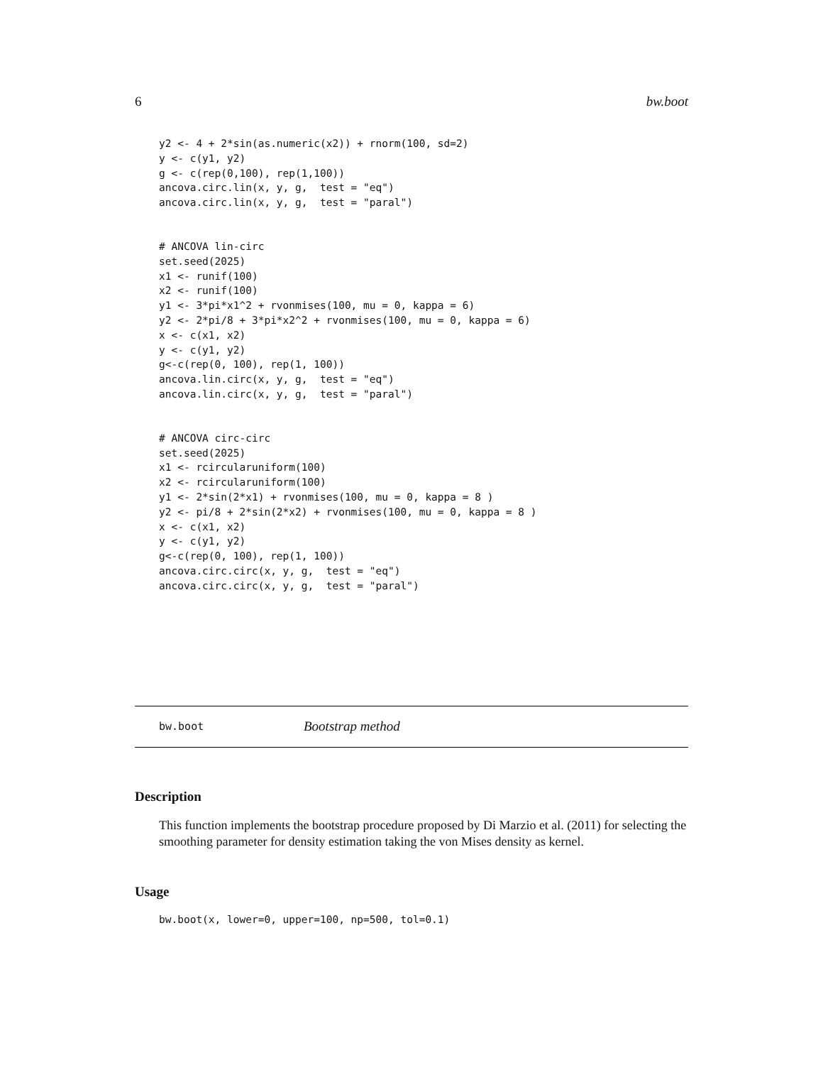6 bw.boot
y2 <- 4 + 2*sin(as.numeric(x2)) + rnorm(100, sd=2)
y <- c(y1, y2)
g <- c(rep(0,100), rep(1,100))
ancova.circ.lin(x, y, g,  test = "eq")
ancova.circ.lin(x, y, g,  test = "paral")
# ANCOVA lin-circ
set.seed(2025)
x1 <- runif(100)
x2 <- runif(100)
y1 <- 3*pi*x1^2 + rvonmises(100, mu = 0, kappa = 6)
y2 <- 2*pi/8 + 3*pi*x2^2 + rvonmises(100, mu = 0, kappa = 6)
x <- c(x1, x2)
y <- c(y1, y2)
g<-c(rep(0, 100), rep(1, 100))
ancova.lin.circ(x, y, g,  test = "eq")
ancova.lin.circ(x, y, g,  test = "paral")
# ANCOVA circ-circ
set.seed(2025)
x1 <- rcircularuniform(100)
x2 <- rcircularuniform(100)
y1 <- 2*sin(2*x1) + rvonmises(100, mu = 0, kappa = 8 )
y2 <- pi/8 + 2*sin(2*x2) + rvonmises(100, mu = 0, kappa = 8 )
x <- c(x1, x2)
y <- c(y1, y2)
g<-c(rep(0, 100), rep(1, 100))
ancova.circ.circ(x, y, g,  test = "eq")
ancova.circ.circ(x, y, g,  test = "paral")
bw.boot Bootstrap method
Description
This function implements the bootstrap procedure proposed by Di Marzio et al. (2011) for selecting the smoothing parameter for density estimation taking the von Mises density as kernel.
Usage
bw.boot(x, lower=0, upper=100, np=500, tol=0.1)